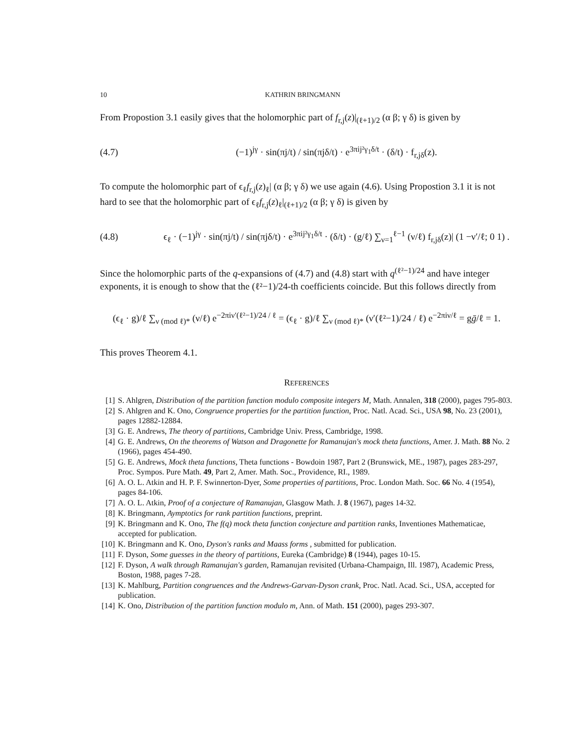10 KATHRIN BRINGMANN
From Propostion 3.1 easily gives that the holomorphic part of f<sub>r,j</sub>(z)|<sub>(ℓ+1)/2</sub> (α β; γ δ) is given by
(4.7) (−1)<sup>jγ</sup> · sin(πj/t) / sin(πjδ/t) · e<sup>3πij²γ<sub>1</sub>δ/t</sup> · (δ/t) · f<sub>r,jδ</sub>(z).
To compute the holomorphic part of ϵ<sub>ℓ</sub>f<sub>r,j</sub>(z)<sub>ℓ</sub>| (α β; γ δ) we use again (4.6). Using Propostion 3.1 it is not hard to see that the holomorphic part of ϵ<sub>ℓ</sub>f<sub>r,j</sub>(z)<sub>ℓ</sub>|<sub>(ℓ+1)/2</sub> (α β; γ δ) is given by
(4.8) ϵ<sub>ℓ</sub> · (−1)<sup>jγ</sup> · sin(πj/t) / sin(πjδ/t) · e<sup>3πij²γ<sub>1</sub>δ/t</sup> · (δ/t) · (g/ℓ) ∑<sub>ν=1</sub><sup>ℓ−1</sup> (ν/ℓ) f<sub>r,jδ</sub>(z)| (1 −ν′/ℓ; 0 1) .
Since the holomorphic parts of the q-expansions of (4.7) and (4.8) start with q<sup>(ℓ²−1)/24</sup> and have integer exponents, it is enough to show that the (ℓ²−1)/24-th coefficients coincide. But this follows directly from
(ϵ<sub>ℓ</sub> · g)/ℓ ∑<sub>ν (mod ℓ)*</sub> (ν/ℓ) e<sup>−2πiν′(ℓ²−1)/24 / ℓ</sup> = (ϵ<sub>ℓ</sub> · g)/ℓ ∑<sub>ν (mod ℓ)*</sub> (ν′(ℓ²−1)/24 / ℓ) e<sup>−2πiν/ℓ</sup> = gḡ/ℓ = 1.
This proves Theorem 4.1.
REFERENCES
[1] S. Ahlgren, Distribution of the partition function modulo composite integers M, Math. Annalen, 318 (2000), pages 795-803.
[2] S. Ahlgren and K. Ono, Congruence properties for the partition function, Proc. Natl. Acad. Sci., USA 98, No. 23 (2001), pages 12882-12884.
[3] G. E. Andrews, The theory of partitions, Cambridge Univ. Press, Cambridge, 1998.
[4] G. E. Andrews, On the theorems of Watson and Dragonette for Ramanujan's mock theta functions, Amer. J. Math. 88 No. 2 (1966), pages 454-490.
[5] G. E. Andrews, Mock theta functions, Theta functions - Bowdoin 1987, Part 2 (Brunswick, ME., 1987), pages 283-297, Proc. Sympos. Pure Math. 49, Part 2, Amer. Math. Soc., Providence, RI., 1989.
[6] A. O. L. Atkin and H. P. F. Swinnerton-Dyer, Some properties of partitions, Proc. London Math. Soc. 66 No. 4 (1954), pages 84-106.
[7] A. O. L. Atkin, Proof of a conjecture of Ramanujan, Glasgow Math. J. 8 (1967), pages 14-32.
[8] K. Bringmann, Aymptotics for rank partition functions, preprint.
[9] K. Bringmann and K. Ono, The f(q) mock theta function conjecture and partition ranks, Inventiones Mathematicae, accepted for publication.
[10] K. Bringmann and K. Ono, Dyson's ranks and Maass forms , submitted for publication.
[11] F. Dyson, Some guesses in the theory of partitions, Eureka (Cambridge) 8 (1944), pages 10-15.
[12] F. Dyson, A walk through Ramanujan's garden, Ramanujan revisited (Urbana-Champaign, Ill. 1987), Academic Press, Boston, 1988, pages 7-28.
[13] K. Mahlburg, Partition congruences and the Andrews-Garvan-Dyson crank, Proc. Natl. Acad. Sci., USA, accepted for publication.
[14] K. Ono, Distribution of the partition function modulo m, Ann. of Math. 151 (2000), pages 293-307.